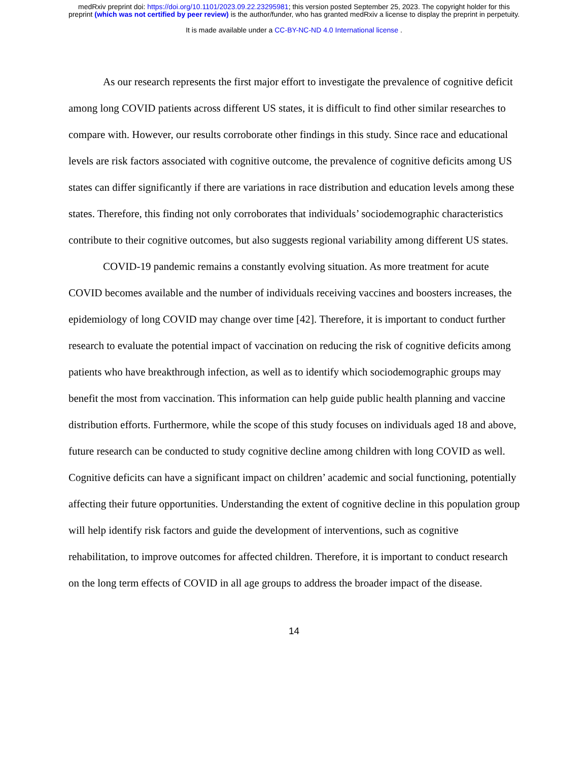medRxiv preprint doi: https://doi.org/10.1101/2023.09.22.23295981; this version posted September 25, 2023. The copyright holder for this
preprint (which was not certified by peer review) is the author/funder, who has granted medRxiv a license to display the preprint in perpetuity.
It is made available under a CC-BY-NC-ND 4.0 International license .
As our research represents the first major effort to investigate the prevalence of cognitive deficit among long COVID patients across different US states, it is difficult to find other similar researches to compare with. However, our results corroborate other findings in this study. Since race and educational levels are risk factors associated with cognitive outcome, the prevalence of cognitive deficits among US states can differ significantly if there are variations in race distribution and education levels among these states. Therefore, this finding not only corroborates that individuals’ sociodemographic characteristics contribute to their cognitive outcomes, but also suggests regional variability among different US states.
COVID-19 pandemic remains a constantly evolving situation. As more treatment for acute COVID becomes available and the number of individuals receiving vaccines and boosters increases, the epidemiology of long COVID may change over time [42]. Therefore, it is important to conduct further research to evaluate the potential impact of vaccination on reducing the risk of cognitive deficits among patients who have breakthrough infection, as well as to identify which sociodemographic groups may benefit the most from vaccination. This information can help guide public health planning and vaccine distribution efforts. Furthermore, while the scope of this study focuses on individuals aged 18 and above, future research can be conducted to study cognitive decline among children with long COVID as well. Cognitive deficits can have a significant impact on children’ academic and social functioning, potentially affecting their future opportunities. Understanding the extent of cognitive decline in this population group will help identify risk factors and guide the development of interventions, such as cognitive rehabilitation, to improve outcomes for affected children. Therefore, it is important to conduct research on the long term effects of COVID in all age groups to address the broader impact of the disease.
14